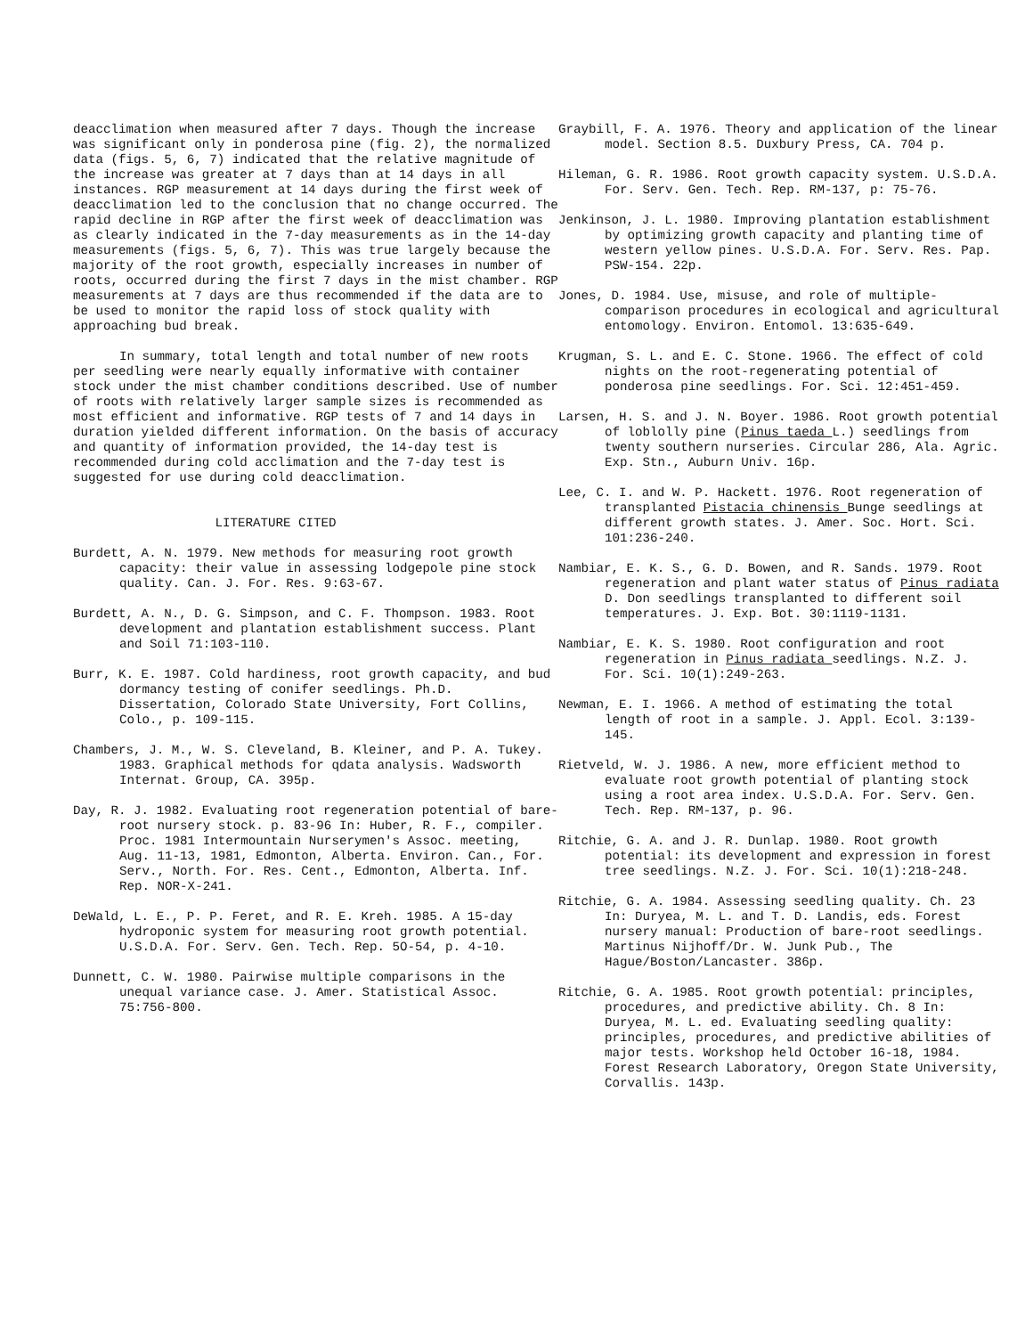deacclimation when measured after 7 days. Though the increase was significant only in ponderosa pine (fig. 2), the normalized data (figs. 5, 6, 7) indicated that the relative magnitude of the increase was greater at 7 days than at 14 days in all instances. RGP measurement at 14 days during the first week of deacclimation led to the conclusion that no change occurred. The rapid decline in RGP after the first week of deacclimation was as clearly indicated in the 7-day measurements as in the 14-day measurements (figs. 5, 6, 7). This was true largely because the majority of the root growth, especially increases in number of roots, occurred during the first 7 days in the mist chamber. RGP measurements at 7 days are thus recommended if the data are to be used to monitor the rapid loss of stock quality with approaching bud break.
In summary, total length and total number of new roots per seedling were nearly equally informative with container stock under the mist chamber conditions described. Use of number of roots with relatively larger sample sizes is recommended as most efficient and informative. RGP tests of 7 and 14 days in duration yielded different information. On the basis of accuracy and quantity of information provided, the 14-day test is recommended during cold acclimation and the 7-day test is suggested for use during cold deacclimation.
LITERATURE CITED
Burdett, A. N. 1979. New methods for measuring root growth capacity: their value in assessing lodgepole pine stock quality. Can. J. For. Res. 9:63-67.
Burdett, A. N., D. G. Simpson, and C. F. Thompson. 1983. Root development and plantation establishment success. Plant and Soil 71:103-110.
Burr, K. E. 1987. Cold hardiness, root growth capacity, and bud dormancy testing of conifer seedlings. Ph.D. Dissertation, Colorado State University, Fort Collins, Colo., p. 109-115.
Chambers, J. M., W. S. Cleveland, B. Kleiner, and P. A. Tukey. 1983. Graphical methods for qdata analysis. Wadsworth Internat. Group, CA. 395p.
Day, R. J. 1982. Evaluating root regeneration potential of bare-root nursery stock. p. 83-96 In: Huber, R. F., compiler. Proc. 1981 Intermountain Nurserymen's Assoc. meeting, Aug. 11-13, 1981, Edmonton, Alberta. Environ. Can., For. Serv., North. For. Res. Cent., Edmonton, Alberta. Inf. Rep. NOR-X-241.
DeWald, L. E., P. P. Feret, and R. E. Kreh. 1985. A 15-day hydroponic system for measuring root growth potential. U.S.D.A. For. Serv. Gen. Tech. Rep. 5O-54, p. 4-10.
Dunnett, C. W. 1980. Pairwise multiple comparisons in the unequal variance case. J. Amer. Statistical Assoc. 75:756-800.
Graybill, F. A. 1976. Theory and application of the linear model. Section 8.5. Duxbury Press, CA. 704 p.
Hileman, G. R. 1986. Root growth capacity system. U.S.D.A. For. Serv. Gen. Tech. Rep. RM-137, p: 75-76.
Jenkinson, J. L. 1980. Improving plantation establishment by optimizing growth capacity and planting time of western yellow pines. U.S.D.A. For. Serv. Res. Pap. PSW-154. 22p.
Jones, D. 1984. Use, misuse, and role of multiple-comparison procedures in ecological and agricultural entomology. Environ. Entomol. 13:635-649.
Krugman, S. L. and E. C. Stone. 1966. The effect of cold nights on the root-regenerating potential of ponderosa pine seedlings. For. Sci. 12:451-459.
Larsen, H. S. and J. N. Boyer. 1986. Root growth potential of loblolly pine (Pinus taeda L.) seedlings from twenty southern nurseries. Circular 286, Ala. Agric. Exp. Stn., Auburn Univ. 16p.
Lee, C. I. and W. P. Hackett. 1976. Root regeneration of transplanted Pistacia chinensis Bunge seedlings at different growth states. J. Amer. Soc. Hort. Sci. 101:236-240.
Nambiar, E. K. S., G. D. Bowen, and R. Sands. 1979. Root regeneration and plant water status of Pinus radiata D. Don seedlings transplanted to different soil temperatures. J. Exp. Bot. 30:1119-1131.
Nambiar, E. K. S. 1980. Root configuration and root regeneration in Pinus radiata seedlings. N.Z. J. For. Sci. 10(1):249-263.
Newman, E. I. 1966. A method of estimating the total length of root in a sample. J. Appl. Ecol. 3:139-145.
Rietveld, W. J. 1986. A new, more efficient method to evaluate root growth potential of planting stock using a root area index. U.S.D.A. For. Serv. Gen. Tech. Rep. RM-137, p. 96.
Ritchie, G. A. and J. R. Dunlap. 1980. Root growth potential: its development and expression in forest tree seedlings. N.Z. J. For. Sci. 10(1):218-248.
Ritchie, G. A. 1984. Assessing seedling quality. Ch. 23 In: Duryea, M. L. and T. D. Landis, eds. Forest nursery manual: Production of bare-root seedlings. Martinus Nijhoff/Dr. W. Junk Pub., The Hague/Boston/Lancaster. 386p.
Ritchie, G. A. 1985. Root growth potential: principles, procedures, and predictive ability. Ch. 8 In: Duryea, M. L. ed. Evaluating seedling quality: principles, procedures, and predictive abilities of major tests. Workshop held October 16-18, 1984. Forest Research Laboratory, Oregon State University, Corvallis. 143p.